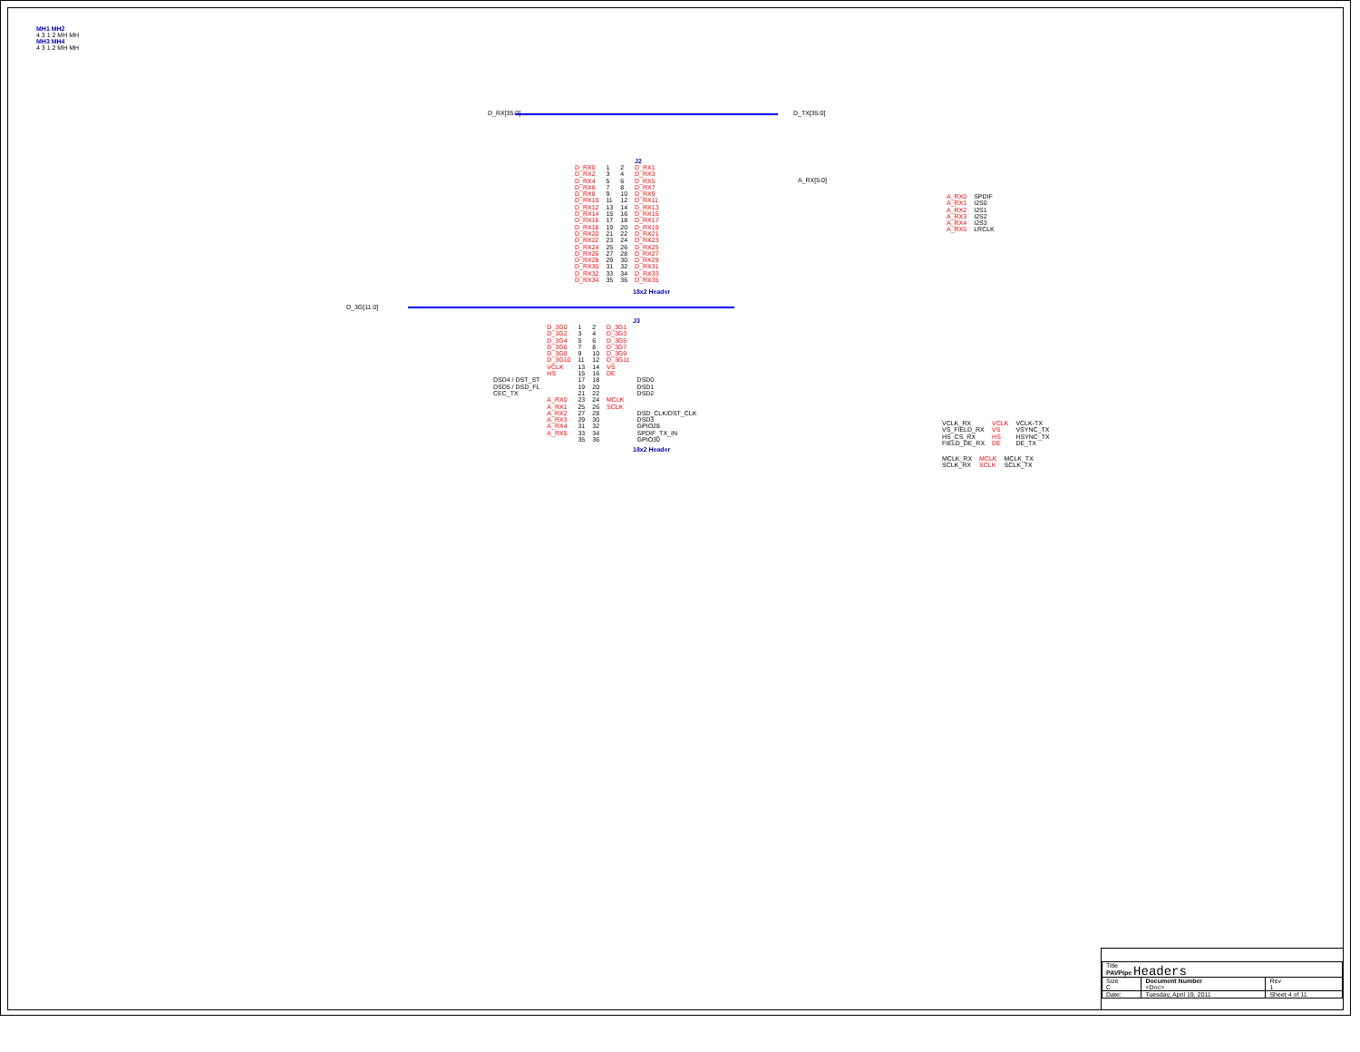MH1 MH2
4 3 1 2 MH MH
MH3 MH4
4 3 1 2 MH MH
D_RX[35:0] D_TX[35:0]
J2
| D_RX0 | 1 | 2 | D_RX1 |
| D_RX2 | 3 | 4 | D_RX3 |
| D_RX4 | 5 | 6 | D_RX5 |
| D_RX6 | 7 | 8 | D_RX7 |
| D_RX8 | 9 | 10 | D_RX9 |
| D_RX10 | 11 | 12 | D_RX11 |
| D_RX12 | 13 | 14 | D_RX13 |
| D_RX14 | 15 | 16 | D_RX15 |
| D_RX16 | 17 | 18 | D_RX17 |
| D_RX18 | 19 | 20 | D_RX19 |
| D_RX20 | 21 | 22 | D_RX21 |
| D_RX22 | 23 | 24 | D_RX23 |
| D_RX24 | 25 | 26 | D_RX25 |
| D_RX26 | 27 | 28 | D_RX27 |
| D_RX28 | 29 | 30 | D_RX29 |
| D_RX30 | 31 | 32 | D_RX31 |
| D_RX32 | 33 | 34 | D_RX33 |
| D_RX34 | 35 | 36 | D_RX35 |
18x2 Header
A_RX[5:0]
| A_RX0 | SPDIF |
| A_RX1 | I2S0 |
| A_RX2 | I2S1 |
| A_RX3 | I2S2 |
| A_RX4 | I2S3 |
| A_RX5 | LRCLK |
D_3G[11:0]
J3
| | D_3G0 | 1 | 2 | D_3G1 | |
| | D_3G2 | 3 | 4 | D_3G3 | |
| | D_3G4 | 5 | 6 | D_3G5 | |
| | D_3G6 | 7 | 8 | D_3G7 | |
| | D_3G8 | 9 | 10 | D_3G9 | |
| | D_3G10 | 11 | 12 | D_3G11 | |
| | VCLK | 13 | 14 | VS | |
| | HS | 15 | 16 | DE | |
| DSD4 / DST_ST | | 17 | 18 | | DSD0 |
| DSD5 / DSD_FL | | 19 | 20 | | DSD1 |
| CEC_TX | | 21 | 22 | | DSD2 |
| | A_RX0 | 23 | 24 | MCLK | |
| | A_RX1 | 25 | 26 | SCLK | |
| | A_RX2 | 27 | 28 | | DSD_CLK/DST_CLK |
| | A_RX3 | 29 | 30 | | DSD3 |
| | A_RX4 | 31 | 32 | | GPIO28 |
| | A_RX5 | 33 | 34 | | SPDIF_TX_IN |
| | | 35 | 36 | | GPIO30 |
18x2 Header
| VCLK_RX | VCLK | VCLK-TX |
| VS_FIELD_RX | VS | VSYNC_TX |
| HS_CS_RX | HS | HSYNC_TX |
| FIELD_DE_RX | DE | DE_TX |
| MCLK_RX | MCLK | MCLK_TX |
| SCLK_RX | SCLK | SCLK_TX |
| Title PAVPipe Headers | | |
| Size C | Document Number <Doc> | Rev 1 |
| Date: | Tuesday, April 19, 2011 | Sheet 4 of 11 |